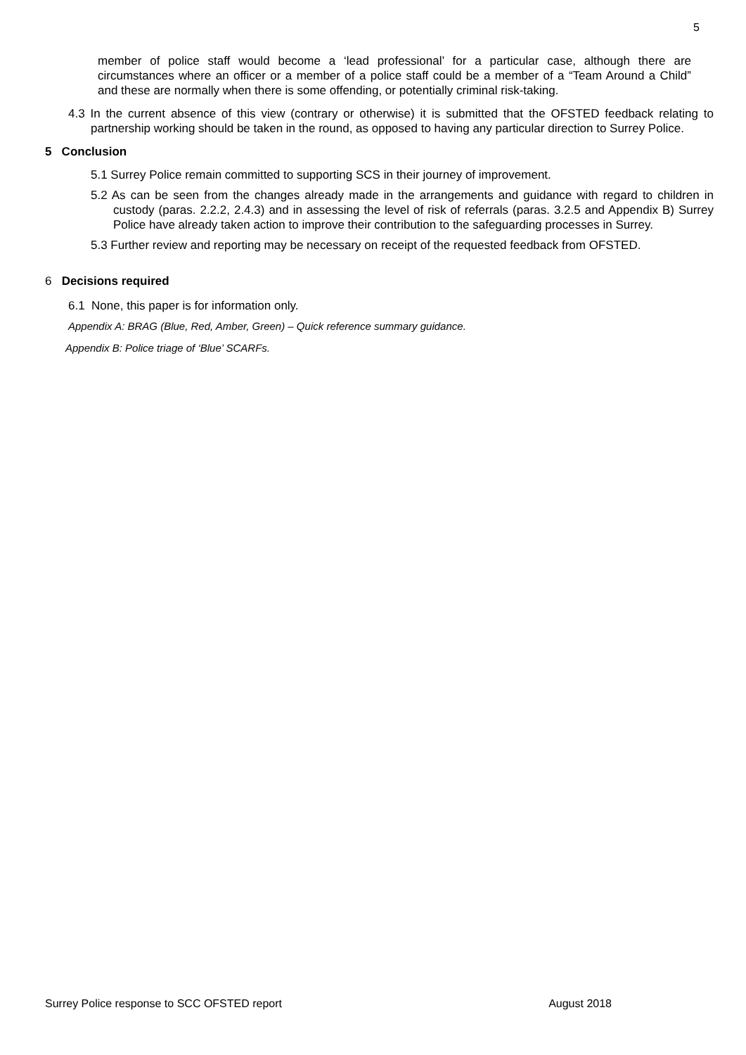5
member of police staff would become a ‘lead professional’ for a particular case, although there are circumstances where an officer or a member of a police staff could be a member of a “Team Around a Child” and these are normally when there is some offending, or potentially criminal risk-taking.
4.3 In the current absence of this view (contrary or otherwise) it is submitted that the OFSTED feedback relating to partnership working should be taken in the round, as opposed to having any particular direction to Surrey Police.
5 Conclusion
5.1 Surrey Police remain committed to supporting SCS in their journey of improvement.
5.2 As can be seen from the changes already made in the arrangements and guidance with regard to children in custody (paras. 2.2.2, 2.4.3) and in assessing the level of risk of referrals (paras. 3.2.5 and Appendix B) Surrey Police have already taken action to improve their contribution to the safeguarding processes in Surrey.
5.3 Further review and reporting may be necessary on receipt of the requested feedback from OFSTED.
6 Decisions required
6.1 None, this paper is for information only.
Appendix A: BRAG (Blue, Red, Amber, Green) – Quick reference summary guidance.
Appendix B: Police triage of ‘Blue’ SCARFs.
Surrey Police response to SCC OFSTED report August 2018